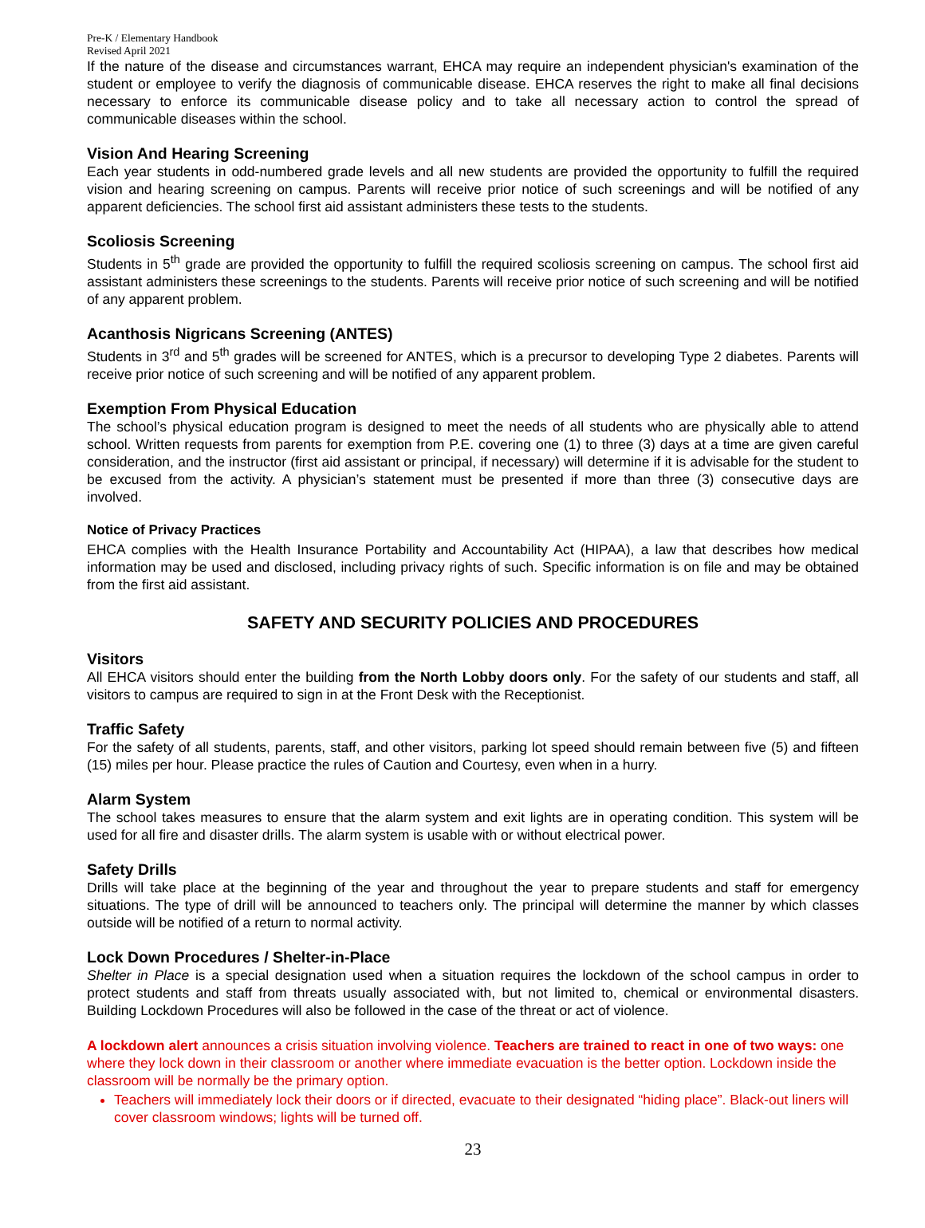Pre-K / Elementary Handbook
Revised April 2021
If the nature of the disease and circumstances warrant, EHCA may require an independent physician's examination of the student or employee to verify the diagnosis of communicable disease. EHCA reserves the right to make all final decisions necessary to enforce its communicable disease policy and to take all necessary action to control the spread of communicable diseases within the school.
Vision And Hearing Screening
Each year students in odd-numbered grade levels and all new students are provided the opportunity to fulfill the required vision and hearing screening on campus. Parents will receive prior notice of such screenings and will be notified of any apparent deficiencies. The school first aid assistant administers these tests to the students.
Scoliosis Screening
Students in 5<sup>th</sup> grade are provided the opportunity to fulfill the required scoliosis screening on campus. The school first aid assistant administers these screenings to the students. Parents will receive prior notice of such screening and will be notified of any apparent problem.
Acanthosis Nigricans Screening (ANTES)
Students in 3<sup>rd</sup> and 5<sup>th</sup> grades will be screened for ANTES, which is a precursor to developing Type 2 diabetes. Parents will receive prior notice of such screening and will be notified of any apparent problem.
Exemption From Physical Education
The school’s physical education program is designed to meet the needs of all students who are physically able to attend school. Written requests from parents for exemption from P.E. covering one (1) to three (3) days at a time are given careful consideration, and the instructor (first aid assistant or principal, if necessary) will determine if it is advisable for the student to be excused from the activity. A physician’s statement must be presented if more than three (3) consecutive days are involved.
Notice of Privacy Practices
EHCA complies with the Health Insurance Portability and Accountability Act (HIPAA), a law that describes how medical information may be used and disclosed, including privacy rights of such. Specific information is on file and may be obtained from the first aid assistant.
SAFETY AND SECURITY POLICIES AND PROCEDURES
Visitors
All EHCA visitors should enter the building from the North Lobby doors only. For the safety of our students and staff, all visitors to campus are required to sign in at the Front Desk with the Receptionist.
Traffic Safety
For the safety of all students, parents, staff, and other visitors, parking lot speed should remain between five (5) and fifteen (15) miles per hour. Please practice the rules of Caution and Courtesy, even when in a hurry.
Alarm System
The school takes measures to ensure that the alarm system and exit lights are in operating condition. This system will be used for all fire and disaster drills. The alarm system is usable with or without electrical power.
Safety Drills
Drills will take place at the beginning of the year and throughout the year to prepare students and staff for emergency situations. The type of drill will be announced to teachers only. The principal will determine the manner by which classes outside will be notified of a return to normal activity.
Lock Down Procedures / Shelter-in-Place
Shelter in Place is a special designation used when a situation requires the lockdown of the school campus in order to protect students and staff from threats usually associated with, but not limited to, chemical or environmental disasters. Building Lockdown Procedures will also be followed in the case of the threat or act of violence.
A lockdown alert announces a crisis situation involving violence. Teachers are trained to react in one of two ways: one where they lock down in their classroom or another where immediate evacuation is the better option. Lockdown inside the classroom will be normally be the primary option.
Teachers will immediately lock their doors or if directed, evacuate to their designated “hiding place”. Black-out liners will cover classroom windows; lights will be turned off.
23